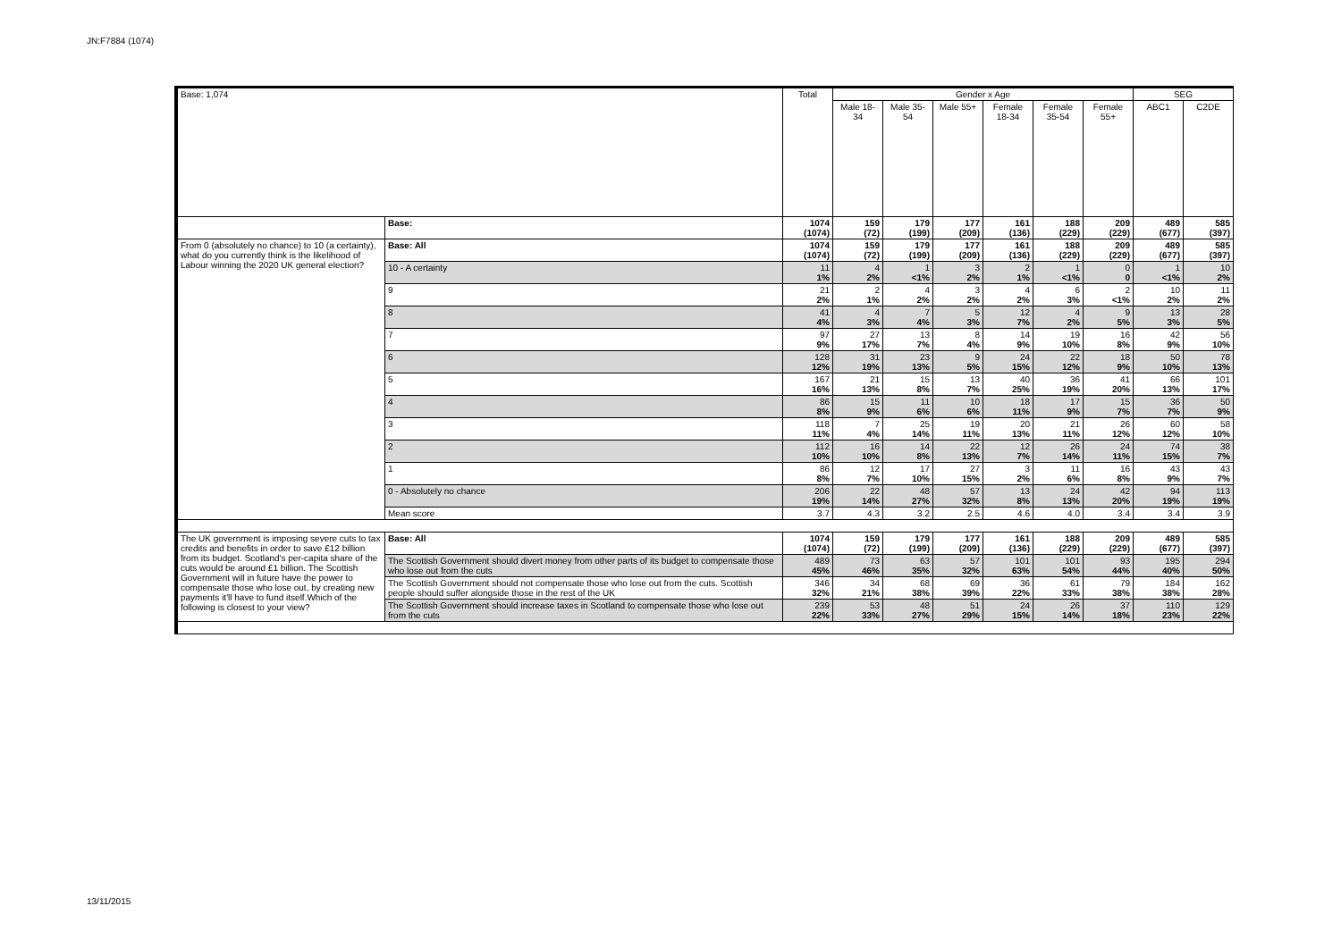JN:F7884 (1074)
| Base: 1,074 | | Total | Gender x Age | | | | | | SEG | |
| --- | --- | --- | --- | --- | --- | --- | --- | --- | --- | --- |
| | | | Male 18-34 | Male 35-54 | Male 55+ | Female 18-34 | Female 35-54 | Female 55+ | ABC1 | C2DE |
| | Base: | 1074 (1074) | 159 (72) | 179 (199) | 177 (209) | 161 (136) | 188 (229) | 209 (229) | 489 (677) | 585 (397) |
| From 0 (absolutely no chance) to 10 (a certainty), what do you currently think is the likelihood of Labour winning the 2020 UK general election? | Base: All | 1074 (1074) | 159 (72) | 179 (199) | 177 (209) | 161 (136) | 188 (229) | 209 (229) | 489 (677) | 585 (397) |
| | 10 - A certainty | 11 1% | 4 2% | 1 <1% | 3 2% | 2 1% | 1 <1% | 0 0 | 1 <1% | 10 2% |
| | 9 | 21 2% | 2 1% | 4 2% | 3 2% | 4 2% | 6 3% | 2 <1% | 10 2% | 11 2% |
| | 8 | 41 4% | 4 3% | 7 4% | 5 3% | 12 7% | 4 2% | 9 5% | 13 3% | 28 5% |
| | 7 | 97 9% | 27 17% | 13 7% | 8 4% | 14 9% | 19 10% | 16 8% | 42 9% | 56 10% |
| | 6 | 128 12% | 31 19% | 23 13% | 9 5% | 24 15% | 22 12% | 18 9% | 50 10% | 78 13% |
| | 5 | 167 16% | 21 13% | 15 8% | 13 7% | 40 25% | 36 19% | 41 20% | 66 13% | 101 17% |
| | 4 | 86 8% | 15 9% | 11 6% | 10 6% | 18 11% | 17 9% | 15 7% | 36 7% | 50 9% |
| | 3 | 118 11% | 7 4% | 25 14% | 19 11% | 20 13% | 21 11% | 26 12% | 60 12% | 58 10% |
| | 2 | 112 10% | 16 10% | 14 8% | 22 13% | 12 7% | 26 14% | 24 11% | 74 15% | 38 7% |
| | 1 | 86 8% | 12 7% | 17 10% | 27 15% | 3 2% | 11 6% | 16 8% | 43 9% | 43 7% |
| | 0 - Absolutely no chance | 206 19% | 22 14% | 48 27% | 57 32% | 13 8% | 24 13% | 42 20% | 94 19% | 113 19% |
| | Mean score | 3.7 | 4.3 | 3.2 | 2.5 | 4.6 | 4.0 | 3.4 | 3.4 | 3.9 |
| The UK government is imposing severe cuts to tax credits and benefits in order to save £12 billion from its budget. Scotland's per-capita share of the cuts would be around £1 billion. The Scottish Government will in future have the power to compensate those who lose out, by creating new payments it'll have to fund itself.Which of the following is closest to your view? | Base: All | 1074 (1074) | 159 (72) | 179 (199) | 177 (209) | 161 (136) | 188 (229) | 209 (229) | 489 (677) | 585 (397) |
| | The Scottish Government should divert money from other parts of its budget to compensate those who lose out from the cuts | 489 45% | 73 46% | 63 35% | 57 32% | 101 63% | 101 54% | 93 44% | 195 40% | 294 50% |
| | The Scottish Government should not compensate those who lose out from the cuts. Scottish people should suffer alongside those in the rest of the UK | 346 32% | 34 21% | 68 38% | 69 39% | 36 22% | 61 33% | 79 38% | 184 38% | 162 28% |
| | The Scottish Government should increase taxes in Scotland to compensate those who lose out from the cuts | 239 22% | 53 33% | 48 27% | 51 29% | 24 15% | 26 14% | 37 18% | 110 23% | 129 22% |
13/11/2015